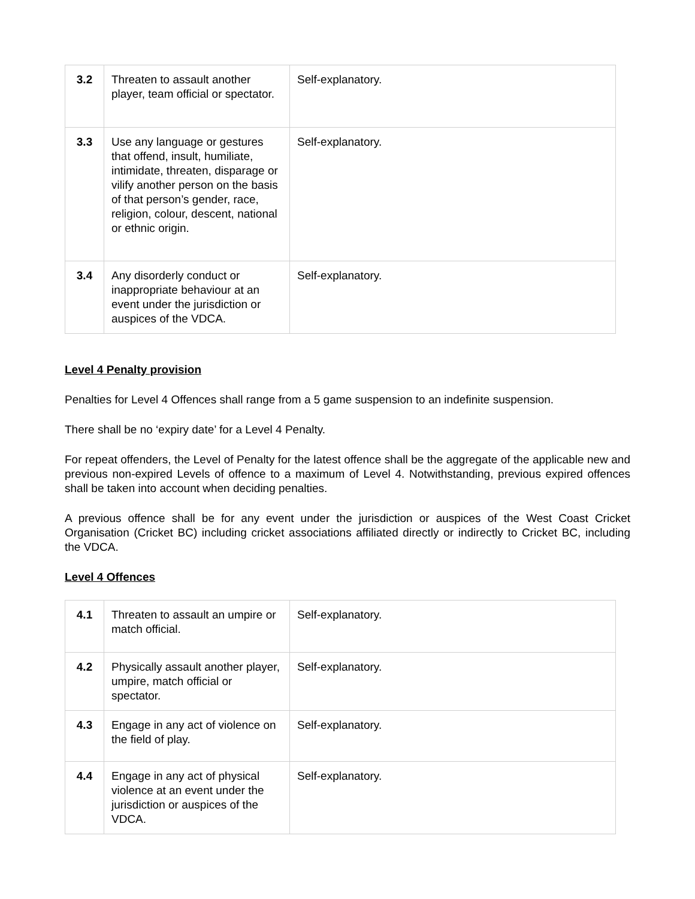| 3.2 | Threaten to assault another player, team official or spectator. | Self-explanatory. |
| 3.3 | Use any language or gestures that offend, insult, humiliate, intimidate, threaten, disparage or vilify another person on the basis of that person’s gender, race, religion, colour, descent, national or ethnic origin. | Self-explanatory. |
| 3.4 | Any disorderly conduct or inappropriate behaviour at an event under the jurisdiction or auspices of the VDCA. | Self-explanatory. |
Level 4 Penalty provision
Penalties for Level 4 Offences shall range from a 5 game suspension to an indefinite suspension.
There shall be no ‘expiry date’ for a Level 4 Penalty.
For repeat offenders, the Level of Penalty for the latest offence shall be the aggregate of the applicable new and previous non-expired Levels of offence to a maximum of Level 4. Notwithstanding, previous expired offences shall be taken into account when deciding penalties.
A previous offence shall be for any event under the jurisdiction or auspices of the West Coast Cricket Organisation (Cricket BC) including cricket associations affiliated directly or indirectly to Cricket BC, including the VDCA.
Level 4 Offences
| 4.1 | Threaten to assault an umpire or match official. | Self-explanatory. |
| 4.2 | Physically assault another player, umpire, match official or spectator. | Self-explanatory. |
| 4.3 | Engage in any act of violence on the field of play. | Self-explanatory. |
| 4.4 | Engage in any act of physical violence at an event under the jurisdiction or auspices of the VDCA. | Self-explanatory. |